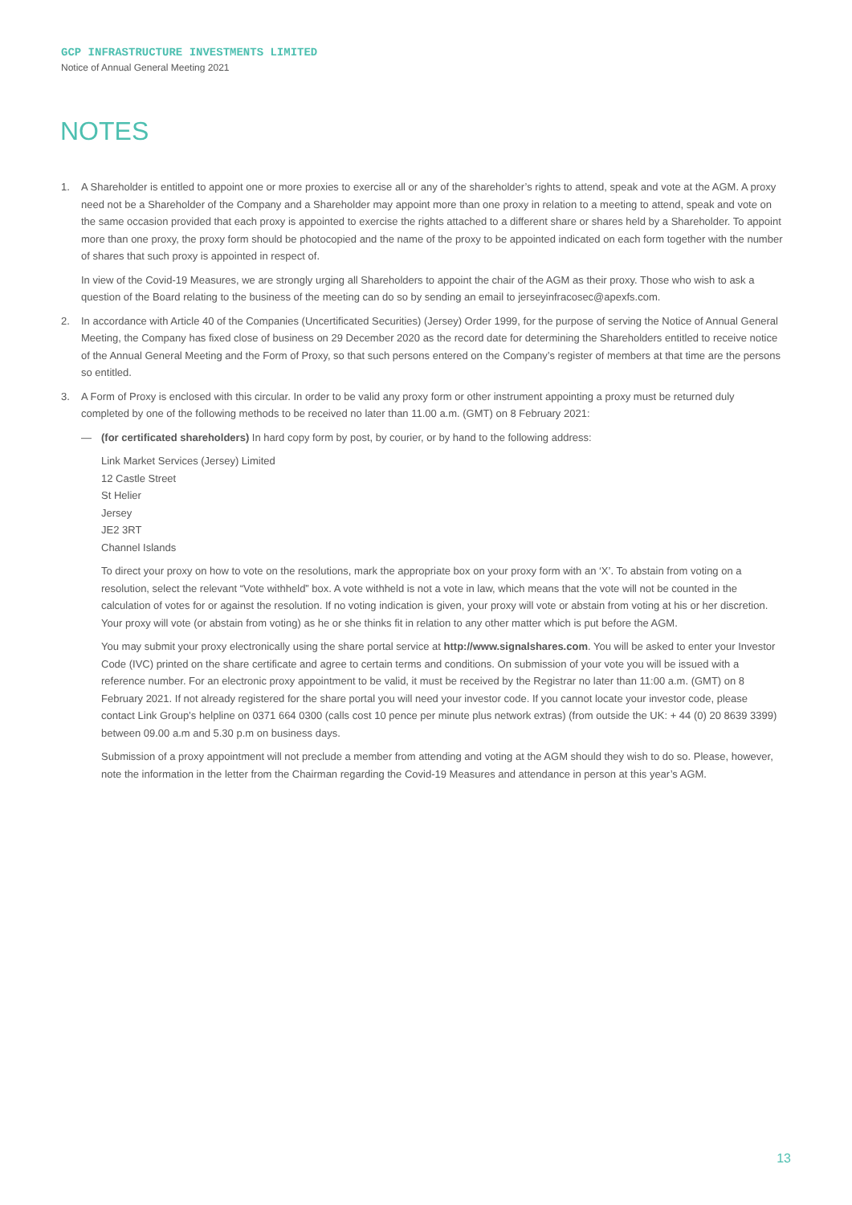GCP INFRASTRUCTURE INVESTMENTS LIMITED
Notice of Annual General Meeting 2021
NOTES
1. A Shareholder is entitled to appoint one or more proxies to exercise all or any of the shareholder’s rights to attend, speak and vote at the AGM. A proxy need not be a Shareholder of the Company and a Shareholder may appoint more than one proxy in relation to a meeting to attend, speak and vote on the same occasion provided that each proxy is appointed to exercise the rights attached to a different share or shares held by a Shareholder. To appoint more than one proxy, the proxy form should be photocopied and the name of the proxy to be appointed indicated on each form together with the number of shares that such proxy is appointed in respect of.
In view of the Covid-19 Measures, we are strongly urging all Shareholders to appoint the chair of the AGM as their proxy. Those who wish to ask a question of the Board relating to the business of the meeting can do so by sending an email to jerseyinfracosec@apexfs.com.
2. In accordance with Article 40 of the Companies (Uncertificated Securities) (Jersey) Order 1999, for the purpose of serving the Notice of Annual General Meeting, the Company has fixed close of business on 29 December 2020 as the record date for determining the Shareholders entitled to receive notice of the Annual General Meeting and the Form of Proxy, so that such persons entered on the Company’s register of members at that time are the persons so entitled.
3. A Form of Proxy is enclosed with this circular. In order to be valid any proxy form or other instrument appointing a proxy must be returned duly completed by one of the following methods to be received no later than 11.00 a.m. (GMT) on 8 February 2021:
— (for certificated shareholders) In hard copy form by post, by courier, or by hand to the following address:
Link Market Services (Jersey) Limited
12 Castle Street
St Helier
Jersey
JE2 3RT
Channel Islands
To direct your proxy on how to vote on the resolutions, mark the appropriate box on your proxy form with an ‘X’. To abstain from voting on a resolution, select the relevant “Vote withheld” box. A vote withheld is not a vote in law, which means that the vote will not be counted in the calculation of votes for or against the resolution. If no voting indication is given, your proxy will vote or abstain from voting at his or her discretion. Your proxy will vote (or abstain from voting) as he or she thinks fit in relation to any other matter which is put before the AGM.
You may submit your proxy electronically using the share portal service at http://www.signalshares.com. You will be asked to enter your Investor Code (IVC) printed on the share certificate and agree to certain terms and conditions. On submission of your vote you will be issued with a reference number. For an electronic proxy appointment to be valid, it must be received by the Registrar no later than 11:00 a.m. (GMT) on 8 February 2021. If not already registered for the share portal you will need your investor code. If you cannot locate your investor code, please contact Link Group’s helpline on 0371 664 0300 (calls cost 10 pence per minute plus network extras) (from outside the UK: + 44 (0) 20 8639 3399) between 09.00 a.m and 5.30 p.m on business days.
Submission of a proxy appointment will not preclude a member from attending and voting at the AGM should they wish to do so. Please, however, note the information in the letter from the Chairman regarding the Covid-19 Measures and attendance in person at this year’s AGM.
13